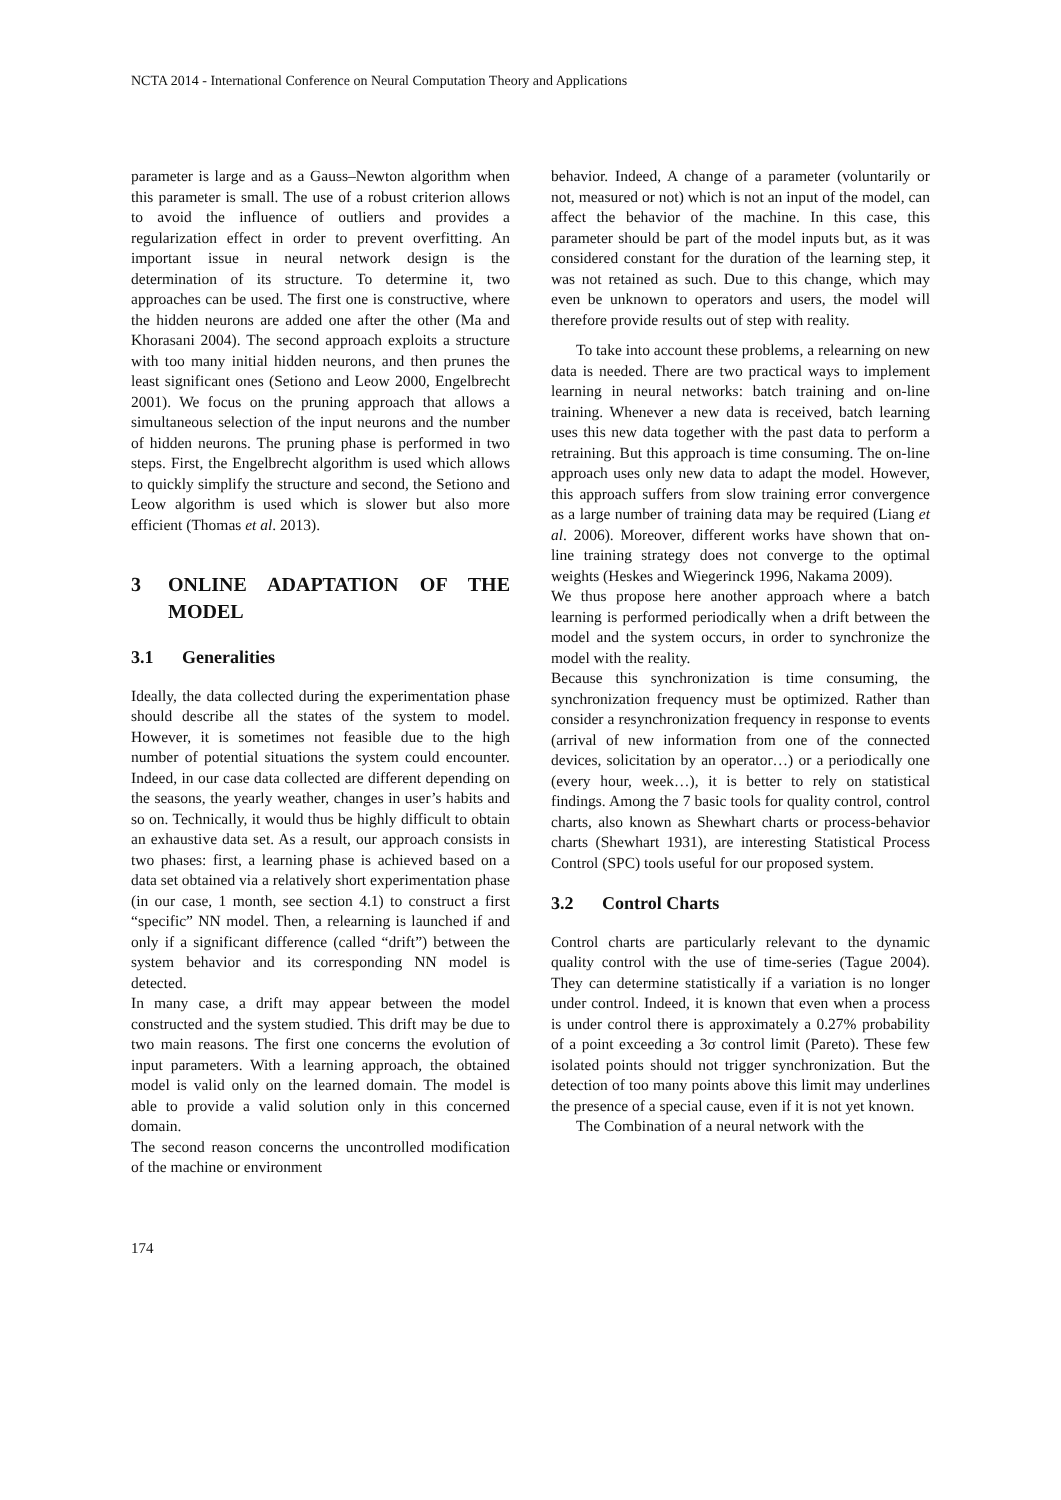NCTA 2014 - International Conference on Neural Computation Theory and Applications
parameter is large and as a Gauss–Newton algorithm when this parameter is small. The use of a robust criterion allows to avoid the influence of outliers and provides a regularization effect in order to prevent overfitting. An important issue in neural network design is the determination of its structure. To determine it, two approaches can be used. The first one is constructive, where the hidden neurons are added one after the other (Ma and Khorasani 2004). The second approach exploits a structure with too many initial hidden neurons, and then prunes the least significant ones (Setiono and Leow 2000, Engelbrecht 2001). We focus on the pruning approach that allows a simultaneous selection of the input neurons and the number of hidden neurons. The pruning phase is performed in two steps. First, the Engelbrecht algorithm is used which allows to quickly simplify the structure and second, the Setiono and Leow algorithm is used which is slower but also more efficient (Thomas et al. 2013).
3 ONLINE ADAPTATION OF THE MODEL
3.1 Generalities
Ideally, the data collected during the experimentation phase should describe all the states of the system to model. However, it is sometimes not feasible due to the high number of potential situations the system could encounter. Indeed, in our case data collected are different depending on the seasons, the yearly weather, changes in user’s habits and so on. Technically, it would thus be highly difficult to obtain an exhaustive data set. As a result, our approach consists in two phases: first, a learning phase is achieved based on a data set obtained via a relatively short experimentation phase (in our case, 1 month, see section 4.1) to construct a first “specific” NN model. Then, a relearning is launched if and only if a significant difference (called “drift”) between the system behavior and its corresponding NN model is detected.
In many case, a drift may appear between the model constructed and the system studied. This drift may be due to two main reasons. The first one concerns the evolution of input parameters. With a learning approach, the obtained model is valid only on the learned domain. The model is able to provide a valid solution only in this concerned domain.
The second reason concerns the uncontrolled modification of the machine or environment
behavior. Indeed, A change of a parameter (voluntarily or not, measured or not) which is not an input of the model, can affect the behavior of the machine. In this case, this parameter should be part of the model inputs but, as it was considered constant for the duration of the learning step, it was not retained as such. Due to this change, which may even be unknown to operators and users, the model will therefore provide results out of step with reality.
To take into account these problems, a relearning on new data is needed. There are two practical ways to implement learning in neural networks: batch training and on-line training. Whenever a new data is received, batch learning uses this new data together with the past data to perform a retraining. But this approach is time consuming. The on-line approach uses only new data to adapt the model. However, this approach suffers from slow training error convergence as a large number of training data may be required (Liang et al. 2006). Moreover, different works have shown that on-line training strategy does not converge to the optimal weights (Heskes and Wiegerinck 1996, Nakama 2009).
We thus propose here another approach where a batch learning is performed periodically when a drift between the model and the system occurs, in order to synchronize the model with the reality.
Because this synchronization is time consuming, the synchronization frequency must be optimized. Rather than consider a resynchronization frequency in response to events (arrival of new information from one of the connected devices, solicitation by an operator…) or a periodically one (every hour, week…), it is better to rely on statistical findings. Among the 7 basic tools for quality control, control charts, also known as Shewhart charts or process-behavior charts (Shewhart 1931), are interesting Statistical Process Control (SPC) tools useful for our proposed system.
3.2 Control Charts
Control charts are particularly relevant to the dynamic quality control with the use of time-series (Tague 2004). They can determine statistically if a variation is no longer under control. Indeed, it is known that even when a process is under control there is approximately a 0.27% probability of a point exceeding a 3σ control limit (Pareto). These few isolated points should not trigger synchronization. But the detection of too many points above this limit may underlines the presence of a special cause, even if it is not yet known.
The Combination of a neural network with the
174